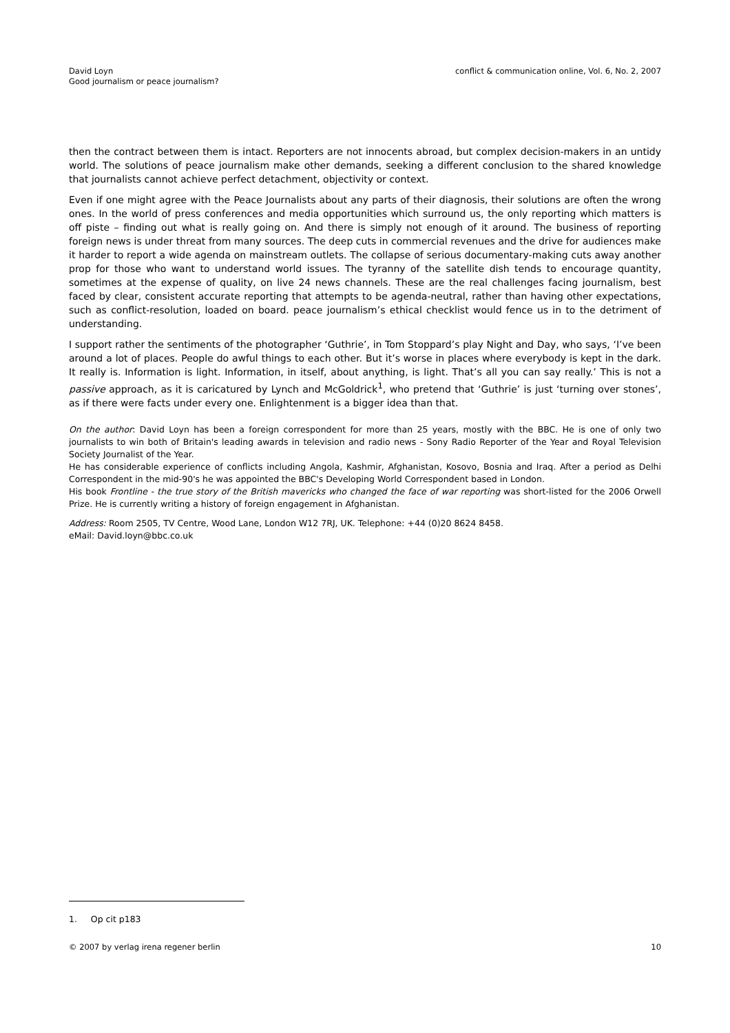David Loyn
Good journalism or peace journalism?
conflict & communication online, Vol. 6, No. 2, 2007
then the contract between them is intact. Reporters are not innocents abroad, but complex decision-makers in an untidy world. The solutions of peace journalism make other demands, seeking a different conclusion to the shared knowledge that journalists cannot achieve perfect detachment, objectivity or context.
Even if one might agree with the Peace Journalists about any parts of their diagnosis, their solutions are often the wrong ones. In the world of press conferences and media opportunities which surround us, the only reporting which matters is off piste – finding out what is really going on. And there is simply not enough of it around. The business of reporting foreign news is under threat from many sources. The deep cuts in commercial revenues and the drive for audiences make it harder to report a wide agenda on mainstream outlets. The collapse of serious documentary-making cuts away another prop for those who want to understand world issues. The tyranny of the satellite dish tends to encourage quantity, sometimes at the expense of quality, on live 24 news channels. These are the real challenges facing journalism, best faced by clear, consistent accurate reporting that attempts to be agenda-neutral, rather than having other expectations, such as conflict-resolution, loaded on board. peace journalism’s ethical checklist would fence us in to the detriment of understanding.
I support rather the sentiments of the photographer ‘Guthrie’, in Tom Stoppard’s play Night and Day, who says, ‘I’ve been around a lot of places. People do awful things to each other. But it’s worse in places where everybody is kept in the dark. It really is. Information is light. Information, in itself, about anything, is light. That’s all you can say really.’ This is not a passive approach, as it is caricatured by Lynch and McGoldrick<sup>1</sup>, who pretend that ‘Guthrie’ is just ‘turning over stones’, as if there were facts under every one. Enlightenment is a bigger idea than that.
On the author: David Loyn has been a foreign correspondent for more than 25 years, mostly with the BBC. He is one of only two journalists to win both of Britain's leading awards in television and radio news - Sony Radio Reporter of the Year and Royal Television Society Journalist of the Year.
He has considerable experience of conflicts including Angola, Kashmir, Afghanistan, Kosovo, Bosnia and Iraq. After a period as Delhi Correspondent in the mid-90's he was appointed the BBC's Developing World Correspondent based in London.
His book Frontline - the true story of the British mavericks who changed the face of war reporting was short-listed for the 2006 Orwell Prize. He is currently writing a history of foreign engagement in Afghanistan.
Address: Room 2505, TV Centre, Wood Lane, London W12 7RJ, UK. Telephone: +44 (0)20 8624 8458.
eMail: David.loyn@bbc.co.uk
1. Op cit p183
© 2007 by verlag irena regener berlin 10